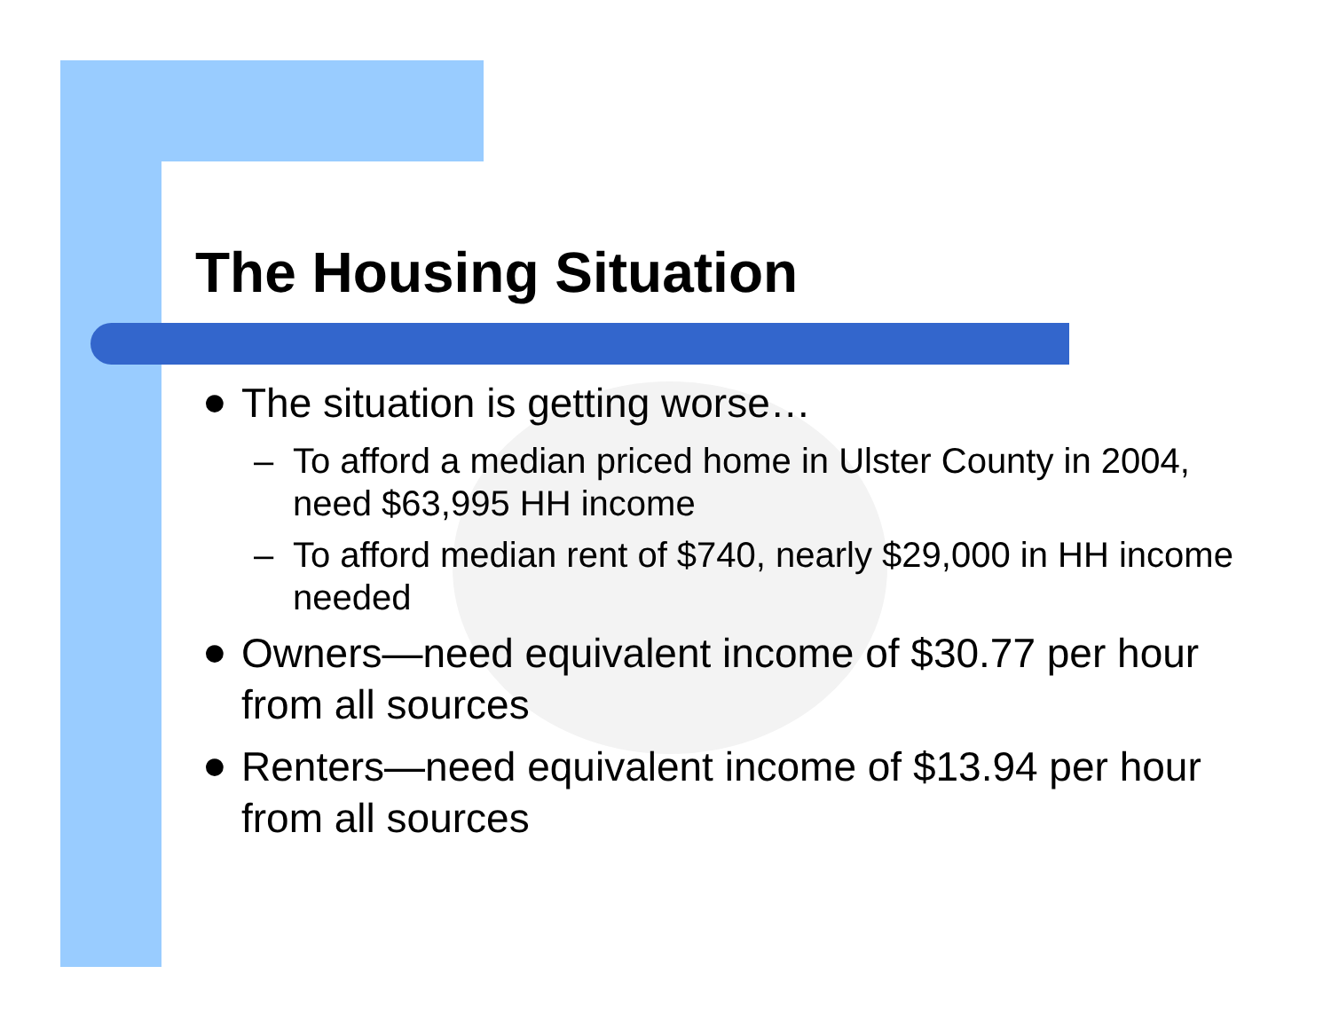The Housing Situation
●
The situation is getting worse…
– To afford a median priced home in Ulster County in 2004, need $63,995 HH income
– To afford median rent of $740, nearly $29,000 in HH income needed
●
Owners—need equivalent income of $30.77 per hour from all sources
●
Renters—need equivalent income of $13.94 per hour from all sources